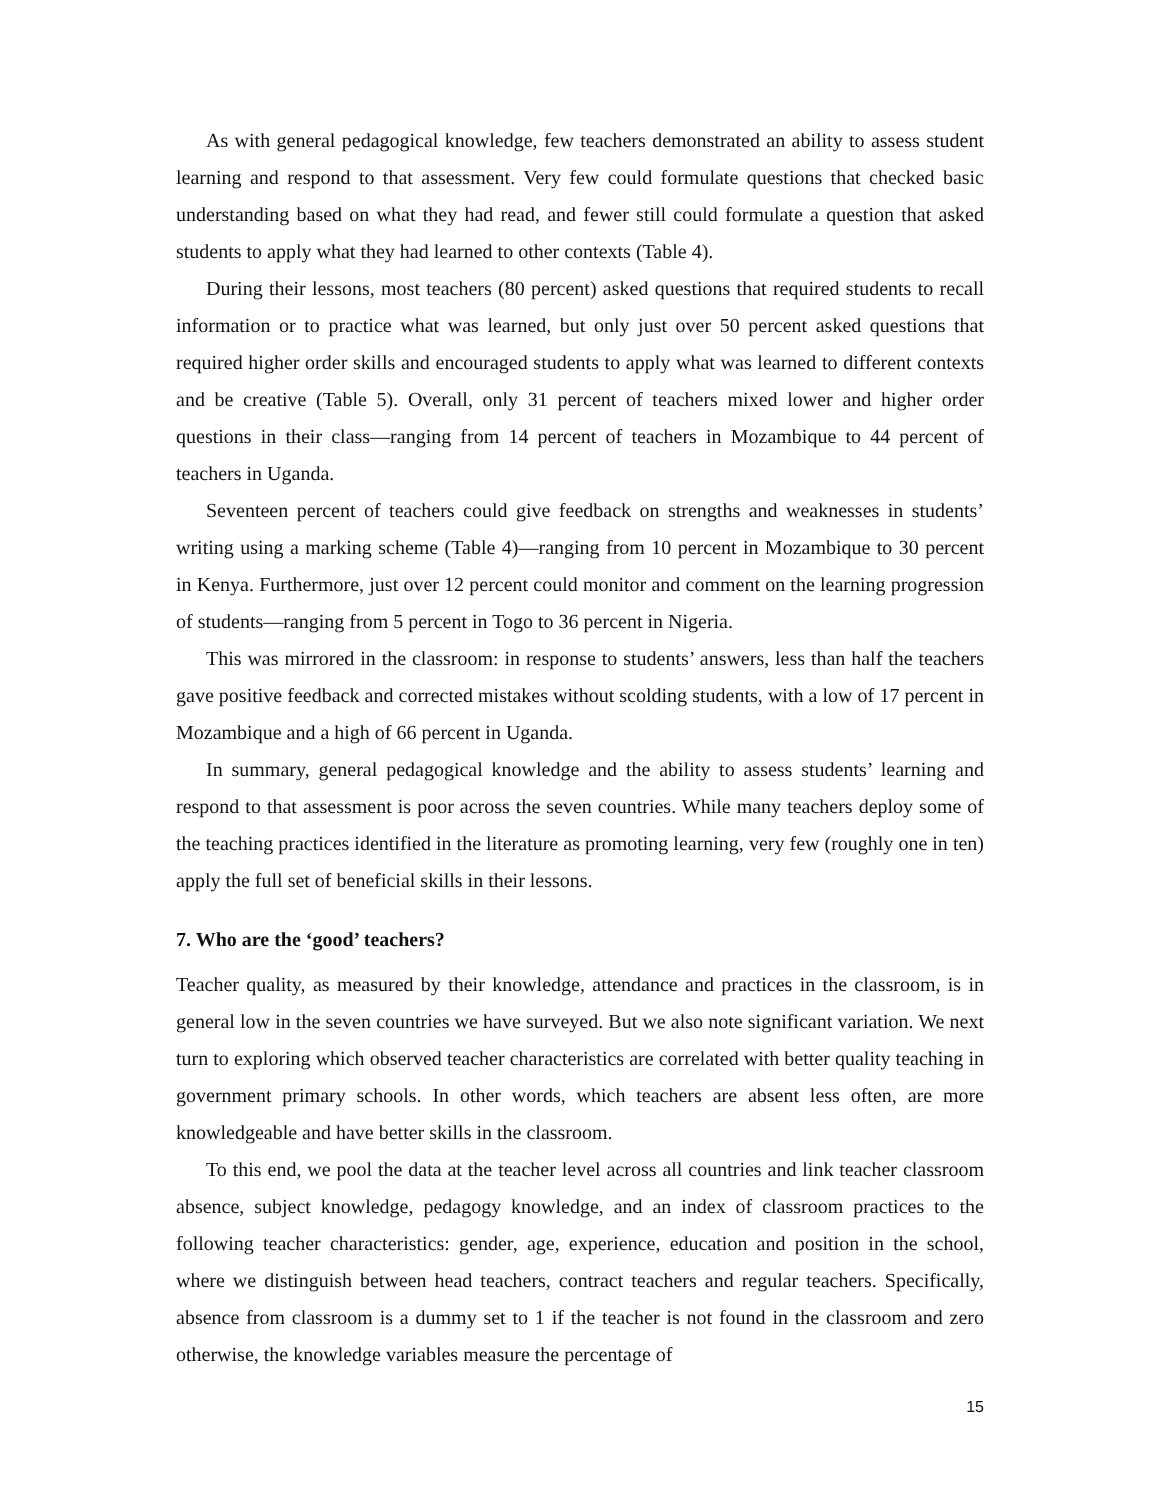As with general pedagogical knowledge, few teachers demonstrated an ability to assess student learning and respond to that assessment. Very few could formulate questions that checked basic understanding based on what they had read, and fewer still could formulate a question that asked students to apply what they had learned to other contexts (Table 4).
During their lessons, most teachers (80 percent) asked questions that required students to recall information or to practice what was learned, but only just over 50 percent asked questions that required higher order skills and encouraged students to apply what was learned to different contexts and be creative (Table 5). Overall, only 31 percent of teachers mixed lower and higher order questions in their class—ranging from 14 percent of teachers in Mozambique to 44 percent of teachers in Uganda.
Seventeen percent of teachers could give feedback on strengths and weaknesses in students’ writing using a marking scheme (Table 4)—ranging from 10 percent in Mozambique to 30 percent in Kenya. Furthermore, just over 12 percent could monitor and comment on the learning progression of students—ranging from 5 percent in Togo to 36 percent in Nigeria.
This was mirrored in the classroom: in response to students’ answers, less than half the teachers gave positive feedback and corrected mistakes without scolding students, with a low of 17 percent in Mozambique and a high of 66 percent in Uganda.
In summary, general pedagogical knowledge and the ability to assess students’ learning and respond to that assessment is poor across the seven countries. While many teachers deploy some of the teaching practices identified in the literature as promoting learning, very few (roughly one in ten) apply the full set of beneficial skills in their lessons.
7. Who are the ‘good’ teachers?
Teacher quality, as measured by their knowledge, attendance and practices in the classroom, is in general low in the seven countries we have surveyed. But we also note significant variation. We next turn to exploring which observed teacher characteristics are correlated with better quality teaching in government primary schools. In other words, which teachers are absent less often, are more knowledgeable and have better skills in the classroom.
To this end, we pool the data at the teacher level across all countries and link teacher classroom absence, subject knowledge, pedagogy knowledge, and an index of classroom practices to the following teacher characteristics: gender, age, experience, education and position in the school, where we distinguish between head teachers, contract teachers and regular teachers. Specifically, absence from classroom is a dummy set to 1 if the teacher is not found in the classroom and zero otherwise, the knowledge variables measure the percentage of
15